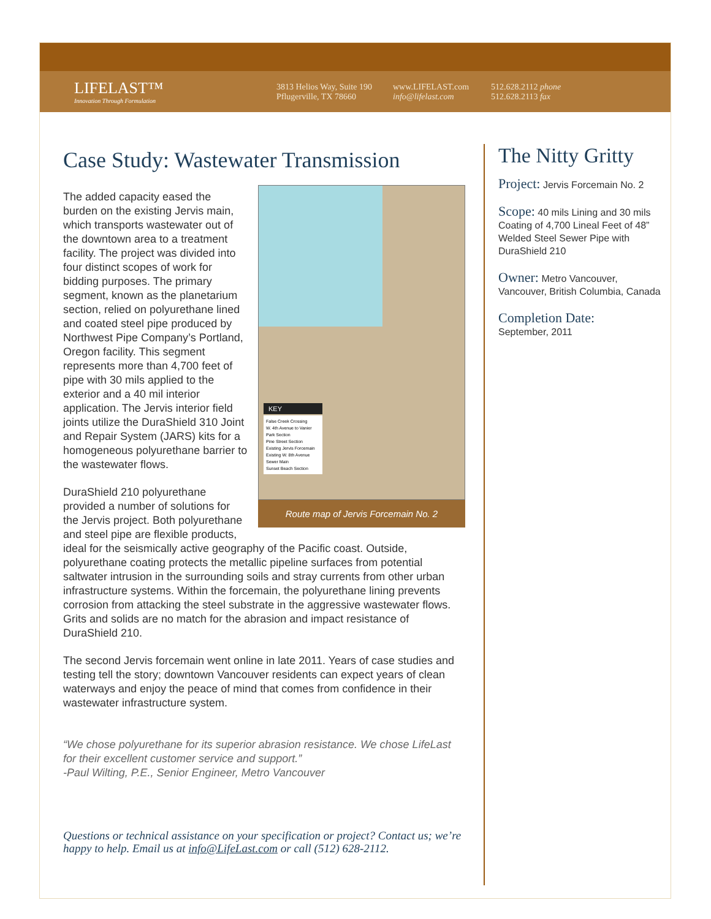LIFELAST™
Innovation Through Formulation
3813 Helios Way, Suite 190
Pflugerville, TX 78660
www.LIFELAST.com
info@lifelast.com
512.628.2112 phone
512.628.2113 fax
Case Study: Wastewater Transmission
KEY
False Creek Crossing
W. 4th Avenue to Vanier Park Section
Pine Street Section
Existing Jervis Forcemain
Existing W. 8th Avenue Sewer Main
Sunset Beach Section
Route map of Jervis Forcemain No. 2
The added capacity eased the burden on the existing Jervis main, which transports wastewater out of the downtown area to a treatment facility. The project was divided into four distinct scopes of work for bidding purposes. The primary segment, known as the planetarium section, relied on polyurethane lined and coated steel pipe produced by Northwest Pipe Company’s Portland, Oregon facility. This segment represents more than 4,700 feet of pipe with 30 mils applied to the exterior and a 40 mil interior application. The Jervis interior field joints utilize the DuraShield 310 Joint and Repair System (JARS) kits for a homogeneous polyurethane barrier to the wastewater flows.
DuraShield 210 polyurethane provided a number of solutions for the Jervis project. Both polyurethane and steel pipe are flexible products, ideal for the seismically active geography of the Pacific coast. Outside, polyurethane coating protects the metallic pipeline surfaces from potential saltwater intrusion in the surrounding soils and stray currents from other urban infrastructure systems. Within the forcemain, the polyurethane lining prevents corrosion from attacking the steel substrate in the aggressive wastewater flows. Grits and solids are no match for the abrasion and impact resistance of DuraShield 210.
The second Jervis forcemain went online in late 2011. Years of case studies and testing tell the story; downtown Vancouver residents can expect years of clean waterways and enjoy the peace of mind that comes from confidence in their wastewater infrastructure system.
“We chose polyurethane for its superior abrasion resistance. We chose LifeLast for their excellent customer service and support.”
-Paul Wilting, P.E., Senior Engineer, Metro Vancouver
Questions or technical assistance on your specification or project? Contact us; we’re happy to help. Email us at info@LifeLast.com or call (512) 628-2112.
The Nitty Gritty
Project: Jervis Forcemain No. 2
Scope: 40 mils Lining and 30 mils Coating of 4,700 Lineal Feet of 48” Welded Steel Sewer Pipe with DuraShield 210
Owner: Metro Vancouver, Vancouver, British Columbia, Canada
Completion Date:
September, 2011